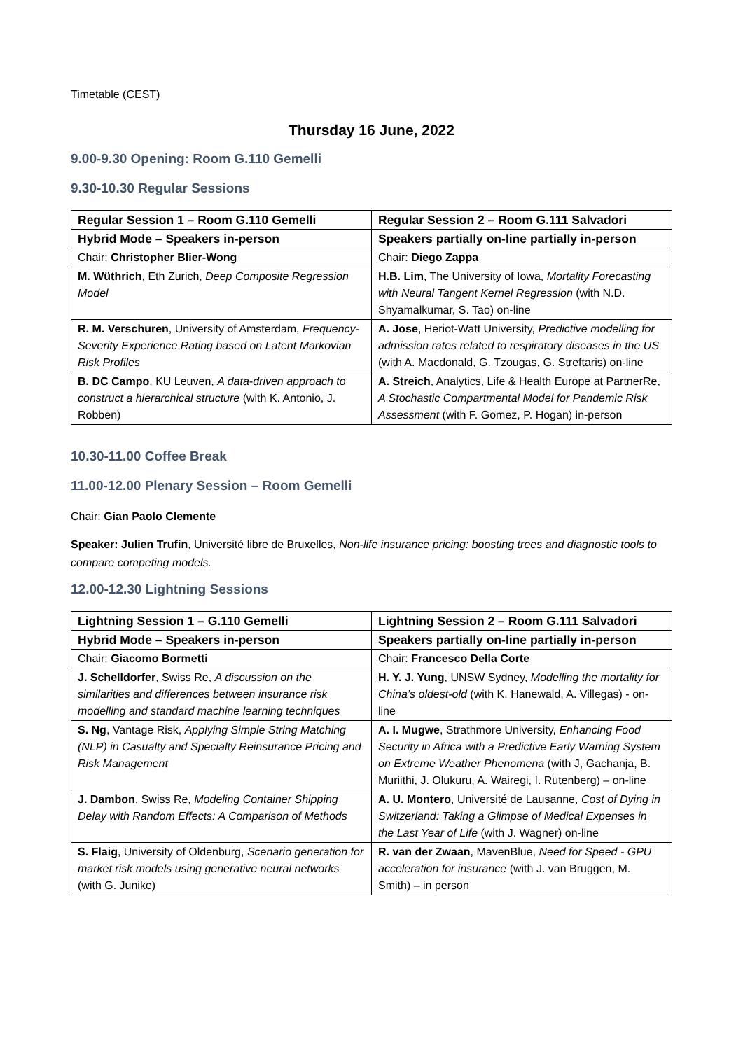Timetable (CEST)
Thursday 16 June, 2022
9.00-9.30 Opening: Room G.110 Gemelli
9.30-10.30 Regular Sessions
| Regular Session 1 – Room G.110 Gemelli | Regular Session 2 – Room G.111 Salvadori |
| Hybrid Mode – Speakers in-person | Speakers partially on-line partially in-person |
| Chair: Christopher Blier-Wong | Chair: Diego Zappa |
| M. Wüthrich , Eth Zurich, Deep Composite Regression Model | H.B. Lim , The University of Iowa, Mortality Forecasting with Neural Tangent Kernel Regression (with N.D. Shyamalkumar, S. Tao) on-line |
| R. M. Verschuren , University of Amsterdam, Frequency-Severity Experience Rating based on Latent Markovian Risk Profiles | A. Jose , Heriot-Watt University, Predictive modelling for admission rates related to respiratory diseases in the US (with A. Macdonald, G. Tzougas, G. Streftaris) on-line |
| B. DC Campo , KU Leuven, A data-driven approach to construct a hierarchical structure (with K. Antonio, J. Robben) | A. Streich , Analytics, Life & Health Europe at PartnerRe, A Stochastic Compartmental Model for Pandemic Risk Assessment (with F. Gomez, P. Hogan) in-person |
10.30-11.00 Coffee Break
11.00-12.00 Plenary Session – Room Gemelli
Chair: Gian Paolo Clemente
Speaker: Julien Trufin, Université libre de Bruxelles, Non-life insurance pricing: boosting trees and diagnostic tools to compare competing models.
12.00-12.30 Lightning Sessions
| Lightning Session 1 – G.110 Gemelli | Lightning Session 2 – Room G.111 Salvadori |
| Hybrid Mode – Speakers in-person | Speakers partially on-line partially in-person |
| Chair: Giacomo Bormetti | Chair: Francesco Della Corte |
| J. Schelldorfer , Swiss Re, A discussion on the similarities and differences between insurance risk modelling and standard machine learning techniques | H. Y. J. Yung , UNSW Sydney, Modelling the mortality for China’s oldest-old (with K. Hanewald, A. Villegas) - on-line |
| S. Ng , Vantage Risk, Applying Simple String Matching (NLP) in Casualty and Specialty Reinsurance Pricing and Risk Management | A. I. Mugwe , Strathmore University, Enhancing Food Security in Africa with a Predictive Early Warning System on Extreme Weather Phenomena (with J, Gachanja, B. Muriithi, J. Olukuru, A. Wairegi, I. Rutenberg) – on-line |
| J. Dambon , Swiss Re, Modeling Container Shipping Delay with Random Effects: A Comparison of Methods | A. U. Montero , Université de Lausanne, Cost of Dying in Switzerland: Taking a Glimpse of Medical Expenses in the Last Year of Life (with J. Wagner) on-line |
| S. Flaig , University of Oldenburg, Scenario generation for market risk models using generative neural networks (with G. Junike) | R. van der Zwaan , MavenBlue, Need for Speed - GPU acceleration for insurance (with J. van Bruggen, M. Smith) – in person |